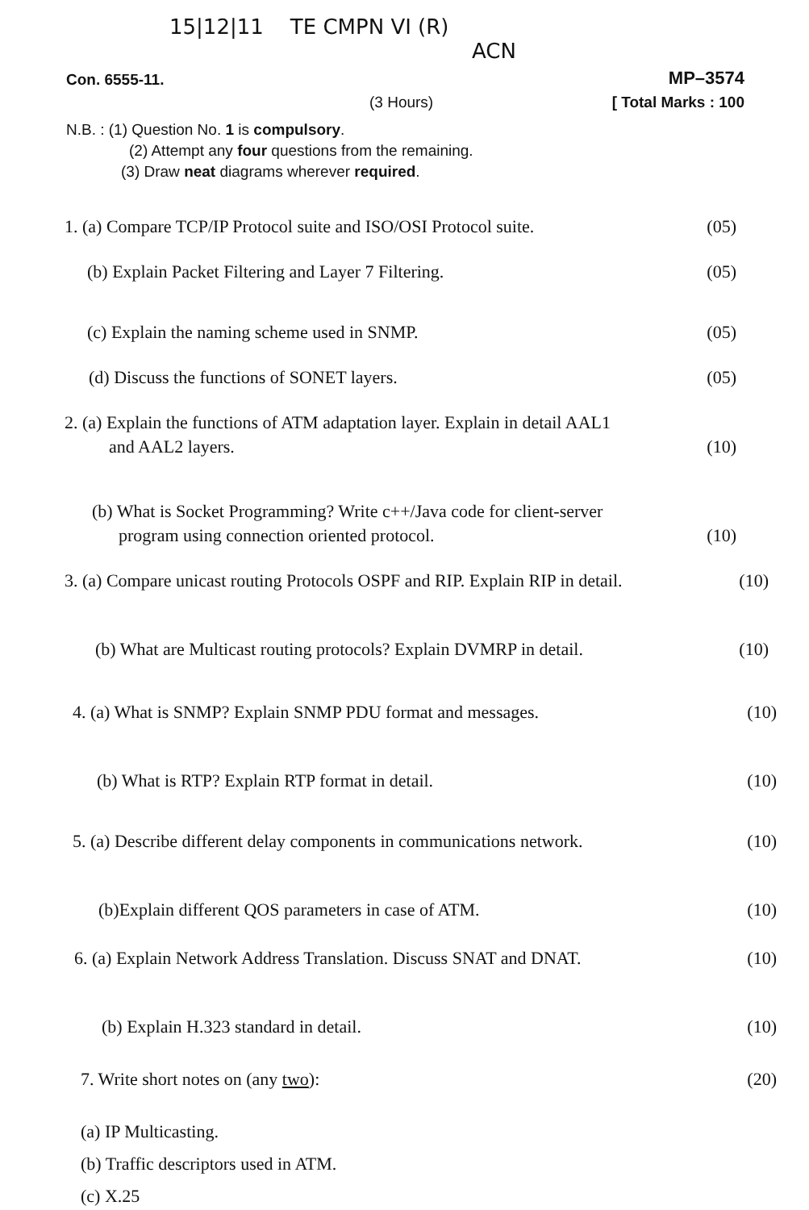15|12|11 TE CMPN VI (R)
ACN
Con. 6555-11. MP–3574
(3 Hours) [ Total Marks : 100
N.B. : (1) Question No. 1 is compulsory.
(2) Attempt any four questions from the remaining.
(3) Draw neat diagrams wherever required.
1. (a) Compare TCP/IP Protocol suite and ISO/OSI Protocol suite. (05)
(b) Explain Packet Filtering and Layer 7 Filtering. (05)
(c) Explain the naming scheme used in SNMP. (05)
(d) Discuss the functions of SONET layers. (05)
2. (a) Explain the functions of ATM adaptation layer. Explain in detail AAL1
and AAL2 layers. (10)
(b) What is Socket Programming? Write c++/Java code for client-server
program using connection oriented protocol. (10)
3. (a) Compare unicast routing Protocols OSPF and RIP. Explain RIP in detail. (10)
(b) What are Multicast routing protocols? Explain DVMRP in detail. (10)
4. (a) What is SNMP? Explain SNMP PDU format and messages. (10)
(b) What is RTP? Explain RTP format in detail. (10)
5. (a) Describe different delay components in communications network. (10)
(b)Explain different QOS parameters in case of ATM. (10)
6. (a) Explain Network Address Translation. Discuss SNAT and DNAT. (10)
(b) Explain H.323 standard in detail. (10)
7. Write short notes on (any two): (20)
(a) IP Multicasting.
(b) Traffic descriptors used in ATM.
(c) X.25